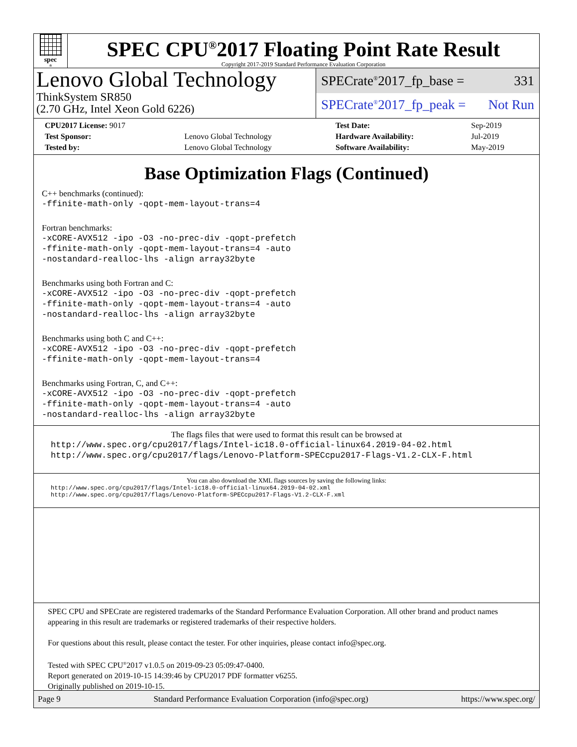spec<sup>®</sup>
SPEC CPU<sup>®</sup>2017 Floating Point Rate Result
Copyright 2017-2019 Standard Performance Evaluation Corporation
Lenovo Global Technology
ThinkSystem SR850
(2.70 GHz, Intel Xeon Gold 6226)
SPECrate<sup>®</sup>2017_fp_base = 331
SPECrate<sup>®</sup>2017_fp_peak = Not Run
| CPU2017 License: 9017 | | Test Date: | Sep-2019 |
| Test Sponsor: | Lenovo Global Technology | Hardware Availability: | Jul-2019 |
| Tested by: | Lenovo Global Technology | Software Availability: | May-2019 |
Base Optimization Flags (Continued)
C++ benchmarks (continued):
-ffinite-math-only -qopt-mem-layout-trans=4
Fortran benchmarks:
-xCORE-AVX512 -ipo -O3 -no-prec-div -qopt-prefetch
-ffinite-math-only -qopt-mem-layout-trans=4 -auto
-nostandard-realloc-lhs -align array32byte
Benchmarks using both Fortran and C:
-xCORE-AVX512 -ipo -O3 -no-prec-div -qopt-prefetch
-ffinite-math-only -qopt-mem-layout-trans=4 -auto
-nostandard-realloc-lhs -align array32byte
Benchmarks using both C and C++:
-xCORE-AVX512 -ipo -O3 -no-prec-div -qopt-prefetch
-ffinite-math-only -qopt-mem-layout-trans=4
Benchmarks using Fortran, C, and C++:
-xCORE-AVX512 -ipo -O3 -no-prec-div -qopt-prefetch
-ffinite-math-only -qopt-mem-layout-trans=4 -auto
-nostandard-realloc-lhs -align array32byte
The flags files that were used to format this result can be browsed at
http://www.spec.org/cpu2017/flags/Intel-ic18.0-official-linux64.2019-04-02.html
http://www.spec.org/cpu2017/flags/Lenovo-Platform-SPECcpu2017-Flags-V1.2-CLX-F.html
You can also download the XML flags sources by saving the following links:
http://www.spec.org/cpu2017/flags/Intel-ic18.0-official-linux64.2019-04-02.xml
http://www.spec.org/cpu2017/flags/Lenovo-Platform-SPECcpu2017-Flags-V1.2-CLX-F.xml
SPEC CPU and SPECrate are registered trademarks of the Standard Performance Evaluation Corporation. All other brand and product names appearing in this result are trademarks or registered trademarks of their respective holders.
For questions about this result, please contact the tester. For other inquiries, please contact info@spec.org.
Tested with SPEC CPU<sup>®</sup>2017 v1.0.5 on 2019-09-23 05:09:47-0400.
Report generated on 2019-10-15 14:39:46 by CPU2017 PDF formatter v6255.
Originally published on 2019-10-15.
Page 9 Standard Performance Evaluation Corporation (info@spec.org) https://www.spec.org/